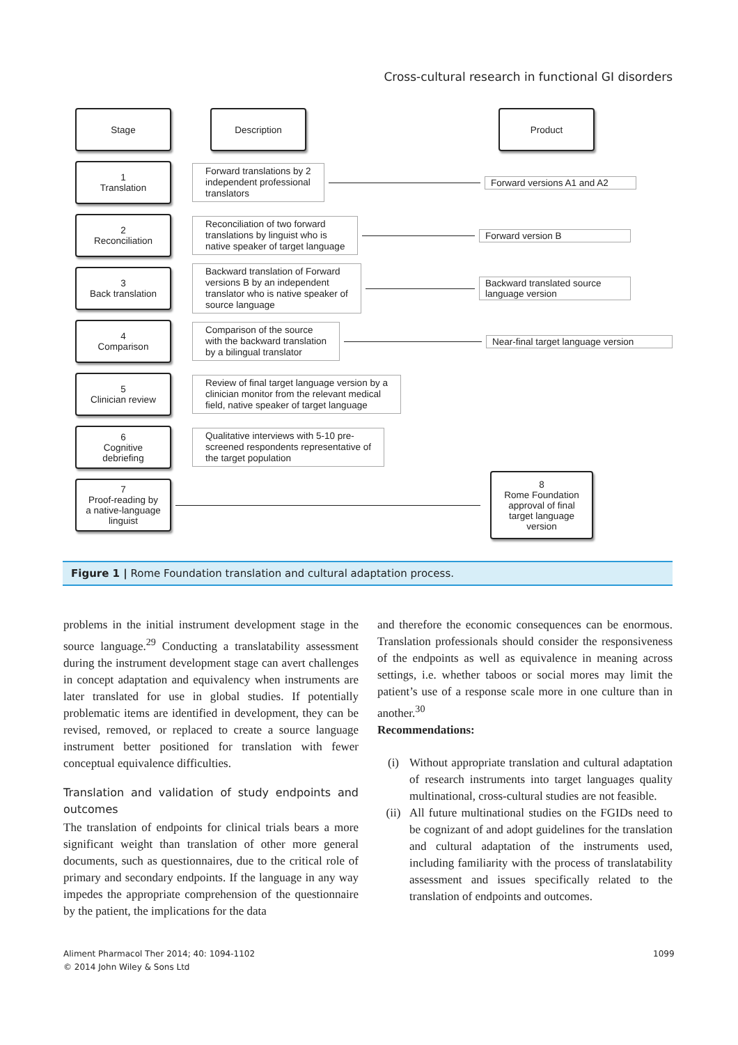Cross-cultural research in functional GI disorders
Stage Description Product
1
Translation
Forward translations by 2
independent professional
translators
Forward versions A1 and A2
2
Reconciliation
Reconciliation of two forward
translations by linguist who is
native speaker of target language
Forward version B
3
Back translation
Backward translation of Forward
versions B by an independent
translator who is native speaker of
source language
Backward translated source
language version
4
Comparison
Comparison of the source
with the backward translation
by a bilingual translator
Near-final target language version
5
Clinician review
Review of final target language version by a
clinician monitor from the relevant medical
field, native speaker of target language
6
Cognitive
debriefing
Qualitative interviews with 5-10 pre-
screened respondents representative of
the target population
7
Proof-reading by
a native-language
linguist
8
Rome Foundation
approval of final
target language
version
Figure 1 | Rome Foundation translation and cultural adaptation process.
problems in the initial instrument development stage in the source language.<sup>29</sup> Conducting a translatability assessment during the instrument development stage can avert challenges in concept adaptation and equivalency when instruments are later translated for use in global studies. If potentially problematic items are identified in development, they can be revised, removed, or replaced to create a source language instrument better positioned for translation with fewer conceptual equivalence difficulties.
Translation and validation of study endpoints and outcomes
The translation of endpoints for clinical trials bears a more significant weight than translation of other more general documents, such as questionnaires, due to the critical role of primary and secondary endpoints. If the language in any way impedes the appropriate comprehension of the questionnaire by the patient, the implications for the data
and therefore the economic consequences can be enormous. Translation professionals should consider the responsiveness of the endpoints as well as equivalence in meaning across settings, i.e. whether taboos or social mores may limit the patient’s use of a response scale more in one culture than in another.<sup>30</sup>
Recommendations:
(i) Without appropriate translation and cultural adaptation of research instruments into target languages quality multinational, cross-cultural studies are not feasible.
(ii) All future multinational studies on the FGIDs need to be cognizant of and adopt guidelines for the translation and cultural adaptation of the instruments used, including familiarity with the process of translatability assessment and issues specifically related to the translation of endpoints and outcomes.
Aliment Pharmacol Ther 2014; 40: 1094-1102
© 2014 John Wiley & Sons Ltd
1099